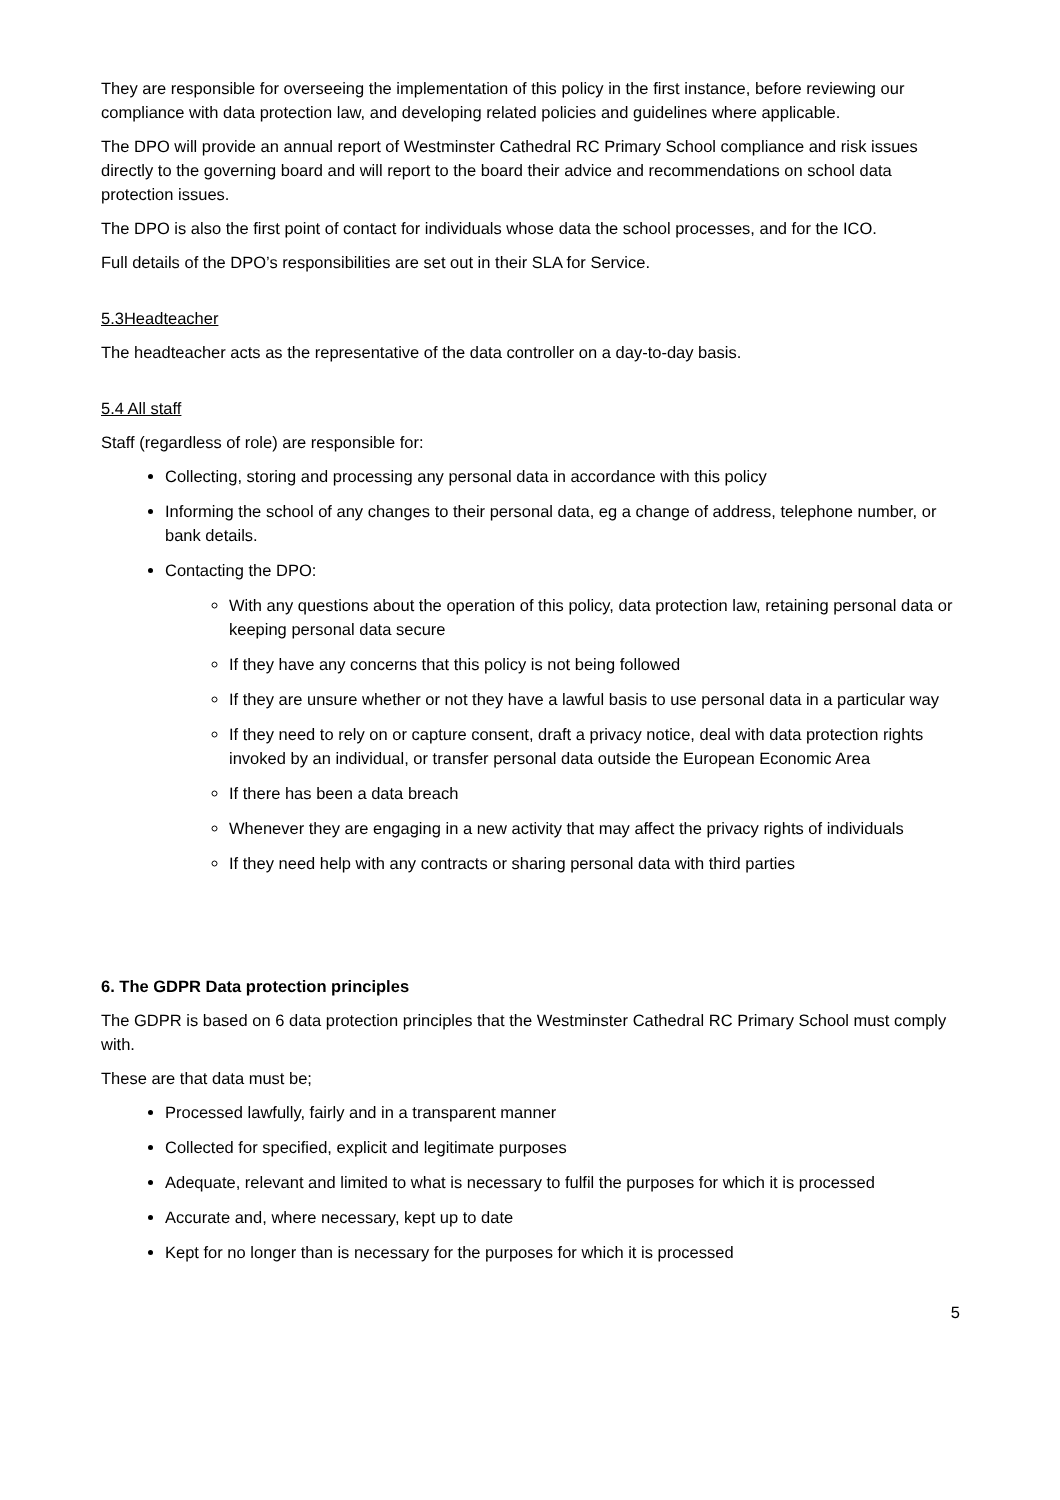They are responsible for overseeing the implementation of this policy in the first instance, before reviewing our compliance with data protection law, and developing related policies and guidelines where applicable.
The DPO will provide an annual report of Westminster Cathedral RC Primary School compliance and risk issues directly to the governing board and will report to the board their advice and recommendations on school data protection issues.
The DPO is also the first point of contact for individuals whose data the school processes, and for the ICO.
Full details of the DPO’s responsibilities are set out in their SLA for Service.
5.3Headteacher
The headteacher acts as the representative of the data controller on a day-to-day basis.
5.4 All staff
Staff (regardless of role) are responsible for:
Collecting, storing and processing any personal data in accordance with this policy
Informing the school of any changes to their personal data, eg a change of address, telephone number, or bank details.
Contacting the DPO:
With any questions about the operation of this policy, data protection law, retaining personal data or keeping personal data secure
If they have any concerns that this policy is not being followed
If they are unsure whether or not they have a lawful basis to use personal data in a particular way
If they need to rely on or capture consent, draft a privacy notice, deal with data protection rights invoked by an individual, or transfer personal data outside the European Economic Area
If there has been a data breach
Whenever they are engaging in a new activity that may affect the privacy rights of individuals
If they need help with any contracts or sharing personal data with third parties
6. The GDPR Data protection principles
The GDPR is based on 6 data protection principles that the Westminster Cathedral RC Primary School must comply with.
These are that data must be;
Processed lawfully, fairly and in a transparent manner
Collected for specified, explicit and legitimate purposes
Adequate, relevant and limited to what is necessary to fulfil the purposes for which it is processed
Accurate and, where necessary, kept up to date
Kept for no longer than is necessary for the purposes for which it is processed
5